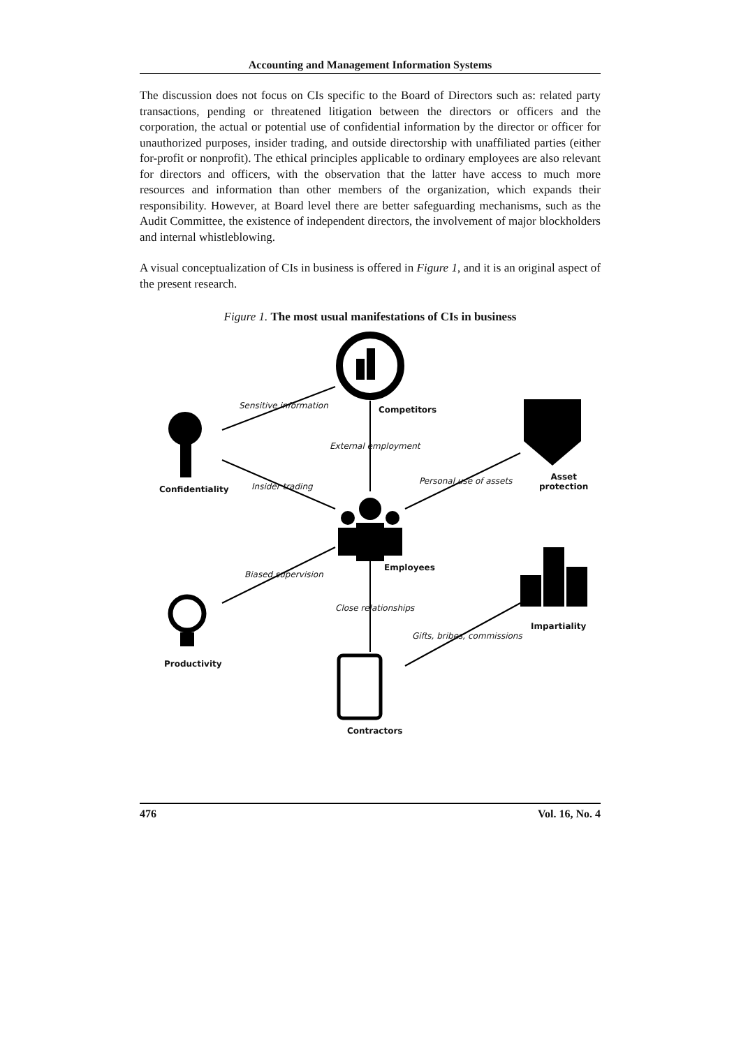Accounting and Management Information Systems
The discussion does not focus on CIs specific to the Board of Directors such as: related party transactions, pending or threatened litigation between the directors or officers and the corporation, the actual or potential use of confidential information by the director or officer for unauthorized purposes, insider trading, and outside directorship with unaffiliated parties (either for-profit or nonprofit). The ethical principles applicable to ordinary employees are also relevant for directors and officers, with the observation that the latter have access to much more resources and information than other members of the organization, which expands their responsibility. However, at Board level there are better safeguarding mechanisms, such as the Audit Committee, the existence of independent directors, the involvement of major blockholders and internal whistleblowing.
A visual conceptualization of CIs in business is offered in Figure 1, and it is an original aspect of the present research.
Figure 1. The most usual manifestations of CIs in business
Sensitive information Competitors
External employment
Asset
protection
Confidentiality Insider trading
Personal use of assets
Employees
Biased supervision
Close relationships
Impartiality
Gifts, bribes, commissions
Productivity
Contractors
476 Vol. 16, No. 4